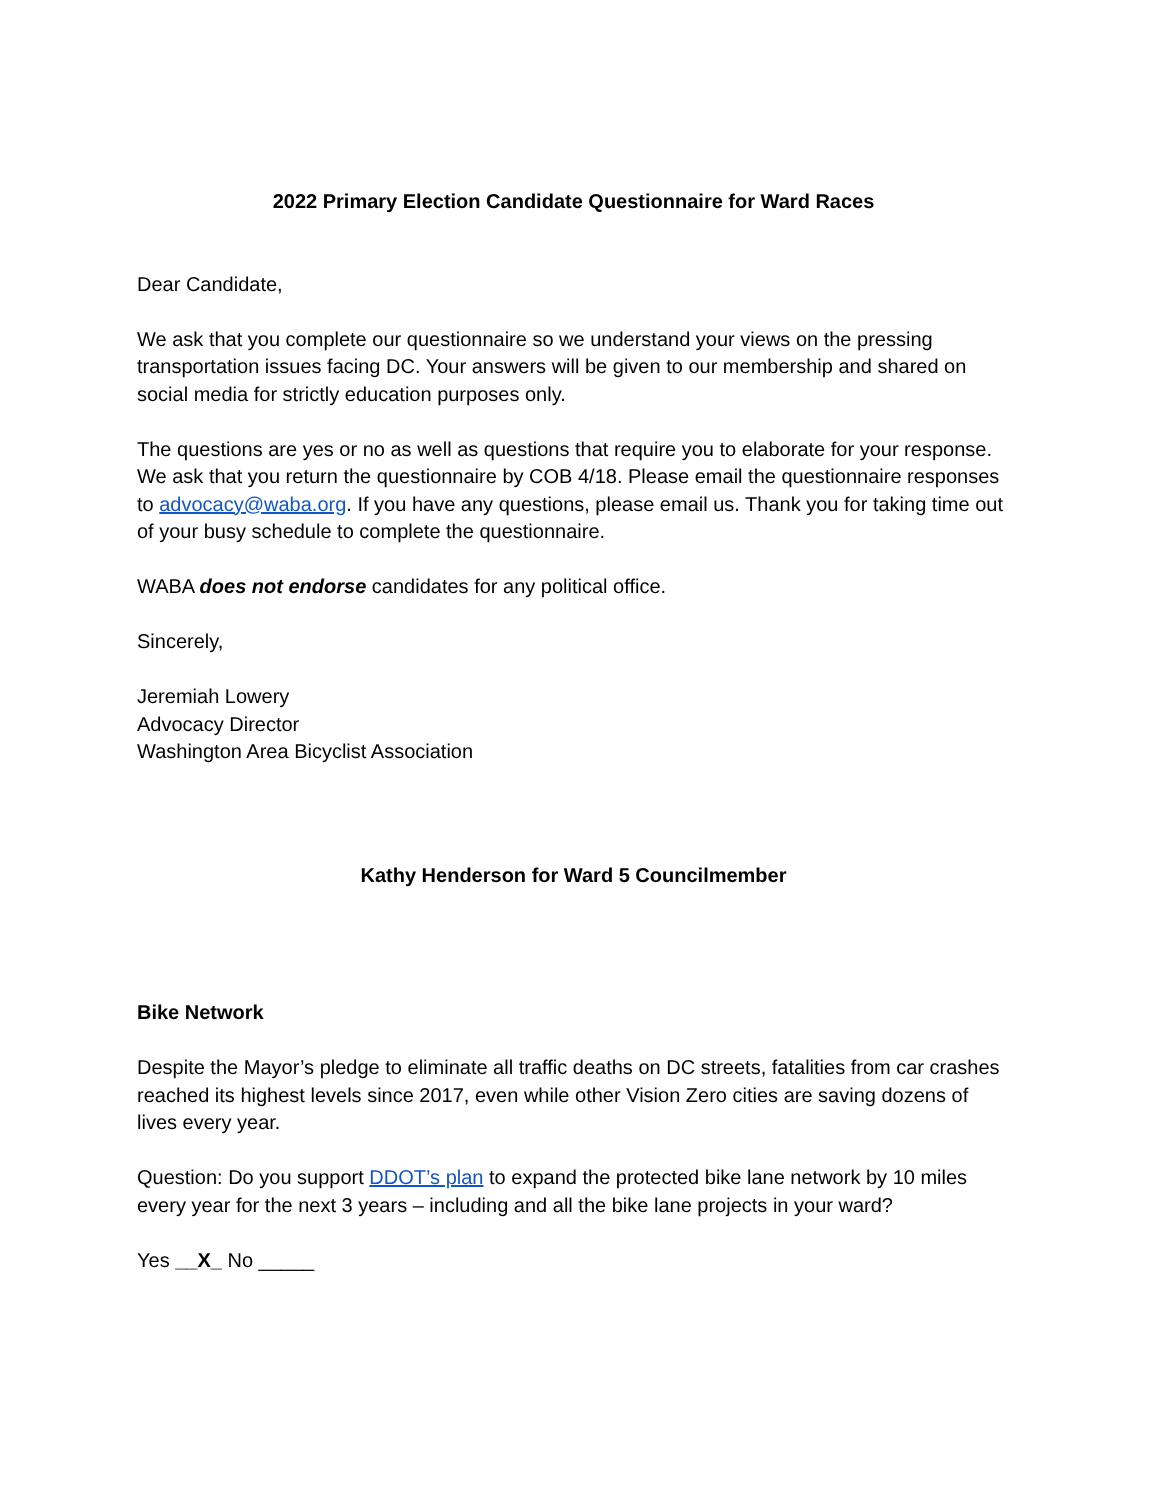2022 Primary Election Candidate Questionnaire for Ward Races
Dear Candidate,
We ask that you complete our questionnaire so we understand your views on the pressing transportation issues facing DC. Your answers will be given to our membership and shared on social media for strictly education purposes only.
The questions are yes or no as well as questions that require you to elaborate for your response. We ask that you return the questionnaire by COB 4/18. Please email the questionnaire responses to advocacy@waba.org. If you have any questions, please email us. Thank you for taking time out of your busy schedule to complete the questionnaire.
WABA does not endorse candidates for any political office.
Sincerely,
Jeremiah Lowery
Advocacy Director
Washington Area Bicyclist Association
Kathy Henderson for Ward 5 Councilmember
Bike Network
Despite the Mayor’s pledge to eliminate all traffic deaths on DC streets, fatalities from car crashes reached its highest levels since 2017, even while other Vision Zero cities are saving dozens of lives every year.
Question: Do you support DDOT’s plan to expand the protected bike lane network by 10 miles every year for the next 3 years – including and all the bike lane projects in your ward?
Yes __X_ No _____